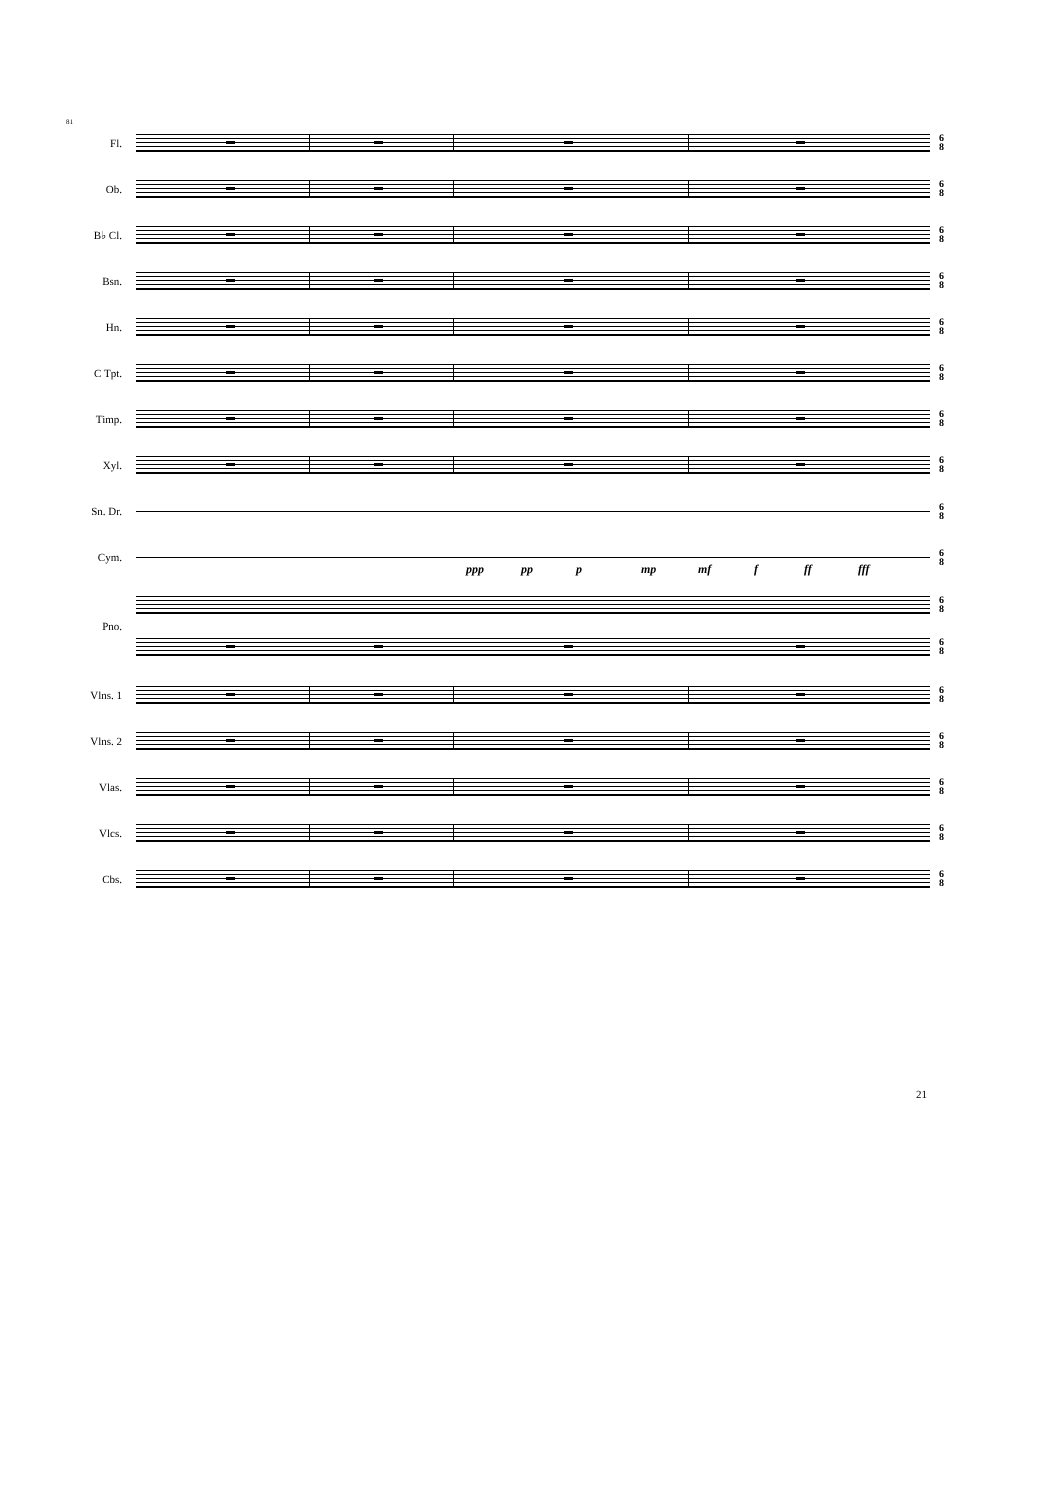81
Fl.
6
8
Ob.
6
8
B♭ Cl.
6
8
Bsn.
6
8
Hn.
6
8
C Tpt.
6
8
Timp.
6
8
Xyl.
6
8
Sn. Dr.
6
8
Cym.
6
8
Pno.
6
8
6
8
ppp pp p mp mf f ff fff
Vlns. 1
6
8
Vlns. 2
6
8
Vlas.
6
8
Vlcs.
6
8
Cbs.
6
8
21